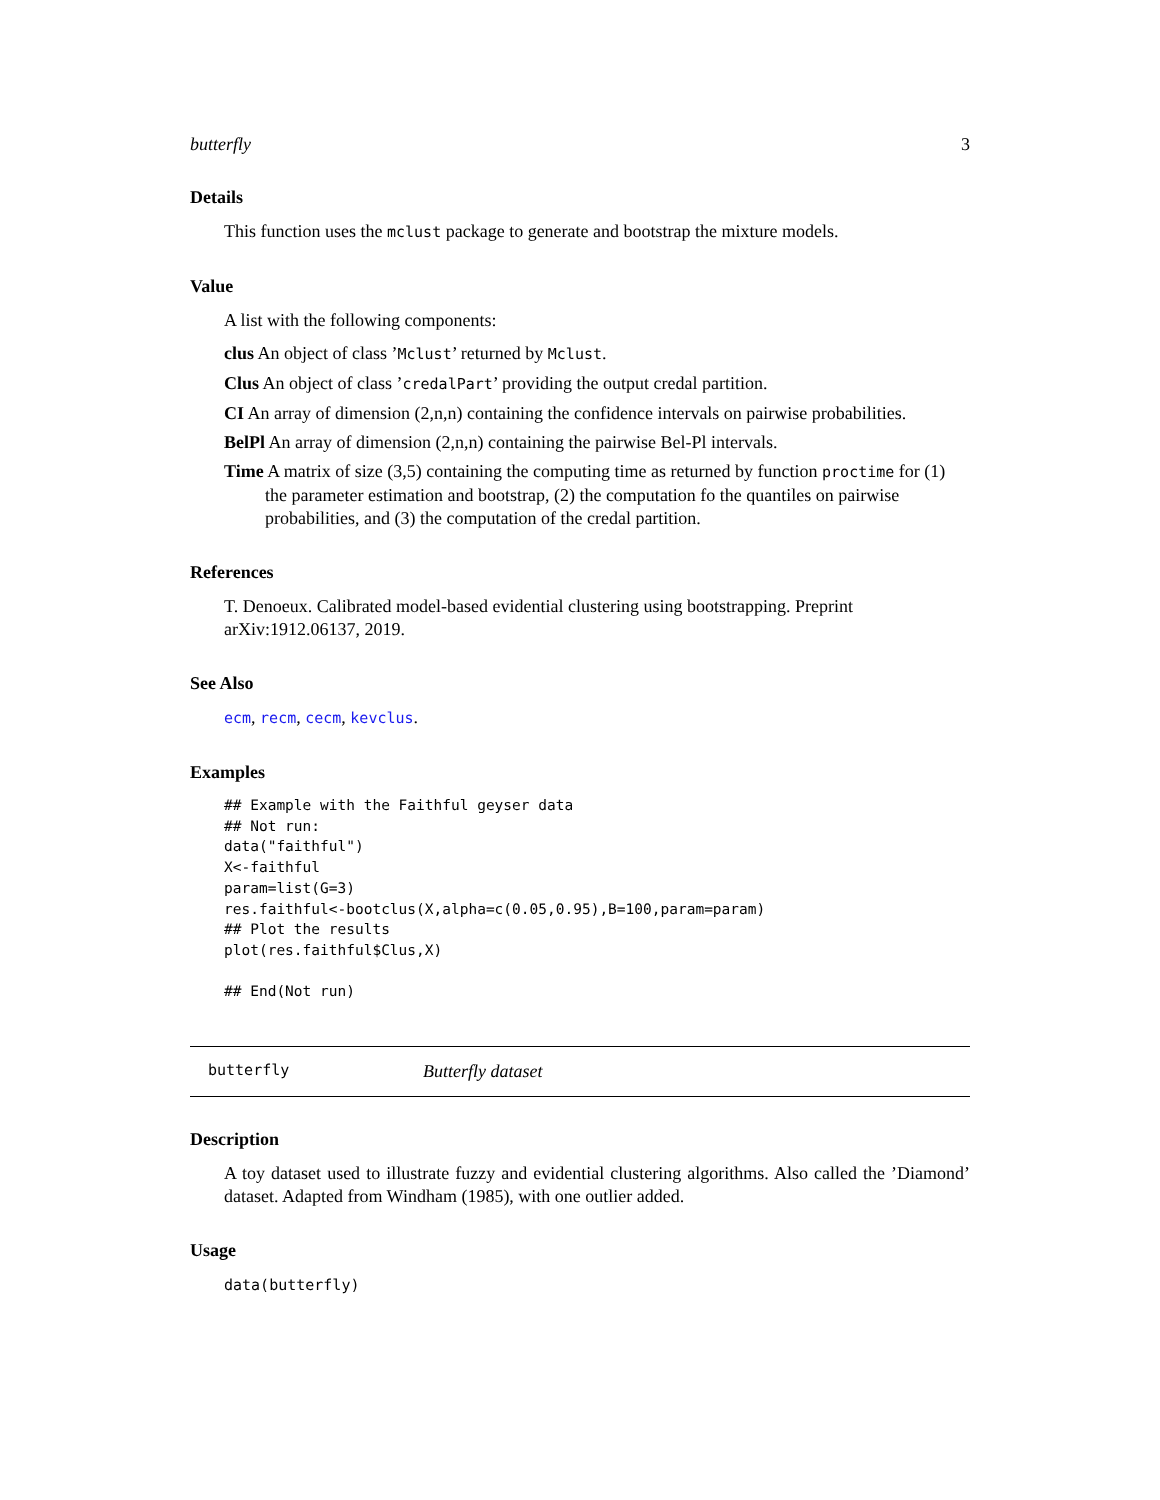butterfly 3
Details
This function uses the mclust package to generate and bootstrap the mixture models.
Value
A list with the following components:
clus An object of class ’Mclust’ returned by Mclust.
Clus An object of class ’credalPart’ providing the output credal partition.
CI An array of dimension (2,n,n) containing the confidence intervals on pairwise probabilities.
BelPl An array of dimension (2,n,n) containing the pairwise Bel-Pl intervals.
Time A matrix of size (3,5) containing the computing time as returned by function proctime for (1) the parameter estimation and bootstrap, (2) the computation fo the quantiles on pairwise probabilities, and (3) the computation of the credal partition.
References
T. Denoeux. Calibrated model-based evidential clustering using bootstrapping. Preprint arXiv:1912.06137, 2019.
See Also
ecm, recm, cecm, kevclus.
Examples
## Example with the Faithful geyser data
## Not run:
data("faithful")
X<-faithful
param=list(G=3)
res.faithful<-bootclus(X,alpha=c(0.05,0.95),B=100,param=param)
## Plot the results
plot(res.faithful$Clus,X)

## End(Not run)
butterfly Butterfly dataset
Description
A toy dataset used to illustrate fuzzy and evidential clustering algorithms. Also called the ’Diamond’ dataset. Adapted from Windham (1985), with one outlier added.
Usage
data(butterfly)